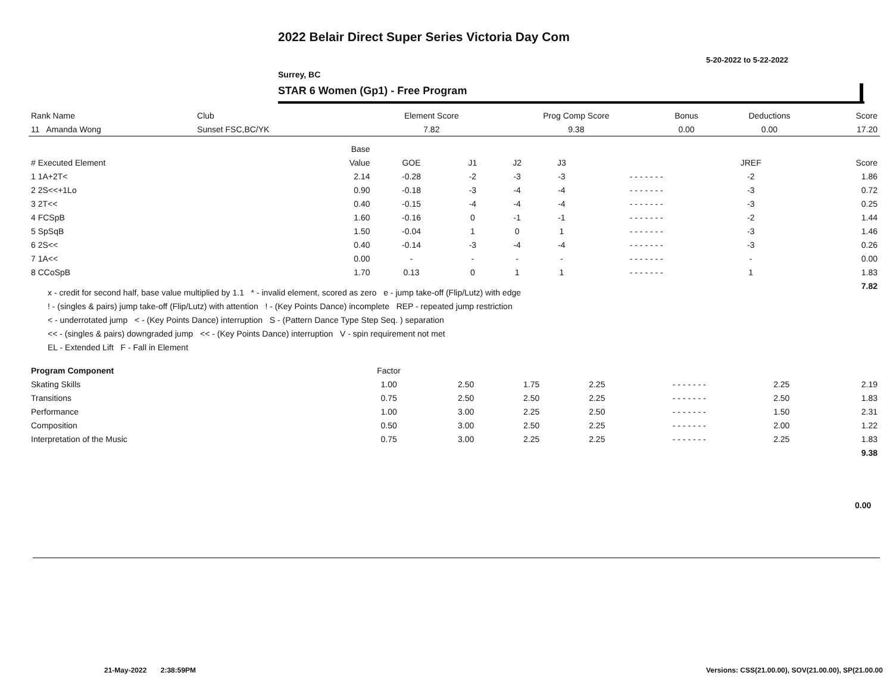2022 Belair Direct Super Series Victoria Day Com
5-20-2022 to 5-22-2022
Surrey, BC
STAR 6 Women (Gp1) - Free Program
| Rank Name | Club | Element Score | Prog Comp Score | Bonus | Deductions | Score |
| --- | --- | --- | --- | --- | --- | --- |
| 11 Amanda Wong | Sunset FSC,BC/YK | 7.82 | 9.38 | 0.00 | 0.00 | 17.20 |
| | Base | | | | | | | |
| --- | --- | --- | --- | --- | --- | --- | --- | --- |
| # Executed Element | Value | GOE | J1 | J2 | J3 | | JREF | Score |
| 1 1A+2T< | 2.14 | -0.28 | -2 | -3 | -3 | - - - - - - - | -2 | 1.86 |
| 2 2S<<+1Lo | 0.90 | -0.18 | -3 | -4 | -4 | - - - - - - - | -3 | 0.72 |
| 3 2T<< | 0.40 | -0.15 | -4 | -4 | -4 | - - - - - - - | -3 | 0.25 |
| 4 FCSpB | 1.60 | -0.16 | 0 | -1 | -1 | - - - - - - - | -2 | 1.44 |
| 5 SpSqB | 1.50 | -0.04 | 1 | 0 | 1 | - - - - - - - | -3 | 1.46 |
| 6 2S<< | 0.40 | -0.14 | -3 | -4 | -4 | - - - - - - - | -3 | 0.26 |
| 7 1A<< | 0.00 | - | - | - | - | - - - - - - - | - | 0.00 |
| 8 CCoSpB | 1.70 | 0.13 | 0 | 1 | 1 | - - - - - - - | 1 | 1.83 |
| | | | | | | | | 7.82 |
x - credit for second half, base value multiplied by 1.1 * - invalid element, scored as zero e - jump take-off (Flip/Lutz) with edge
! - (singles & pairs) jump take-off (Flip/Lutz) with attention ! - (Key Points Dance) incomplete REP - repeated jump restriction
< - underrotated jump < - (Key Points Dance) interruption S - (Pattern Dance Type Step Seq. ) separation
<< - (singles & pairs) downgraded jump << - (Key Points Dance) interruption V - spin requirement not met
EL - Extended Lift F - Fall in Element
| Program Component | Factor | | | | | | |
| --- | --- | --- | --- | --- | --- | --- | --- |
| Skating Skills | 1.00 | 2.50 | 1.75 | 2.25 | - - - - - - - | 2.25 | 2.19 |
| Transitions | 0.75 | 2.50 | 2.50 | 2.25 | - - - - - - - | 2.50 | 1.83 |
| Performance | 1.00 | 3.00 | 2.25 | 2.50 | - - - - - - - | 1.50 | 2.31 |
| Composition | 0.50 | 3.00 | 2.50 | 2.25 | - - - - - - - | 2.00 | 1.22 |
| Interpretation of the Music | 0.75 | 3.00 | 2.25 | 2.25 | - - - - - - - | 2.25 | 1.83 |
| | | | | | | | 9.38 |
0.00
21-May-2022 2:38:59PM
Versions: CSS(21.00.00), SOV(21.00.00), SP(21.00.00